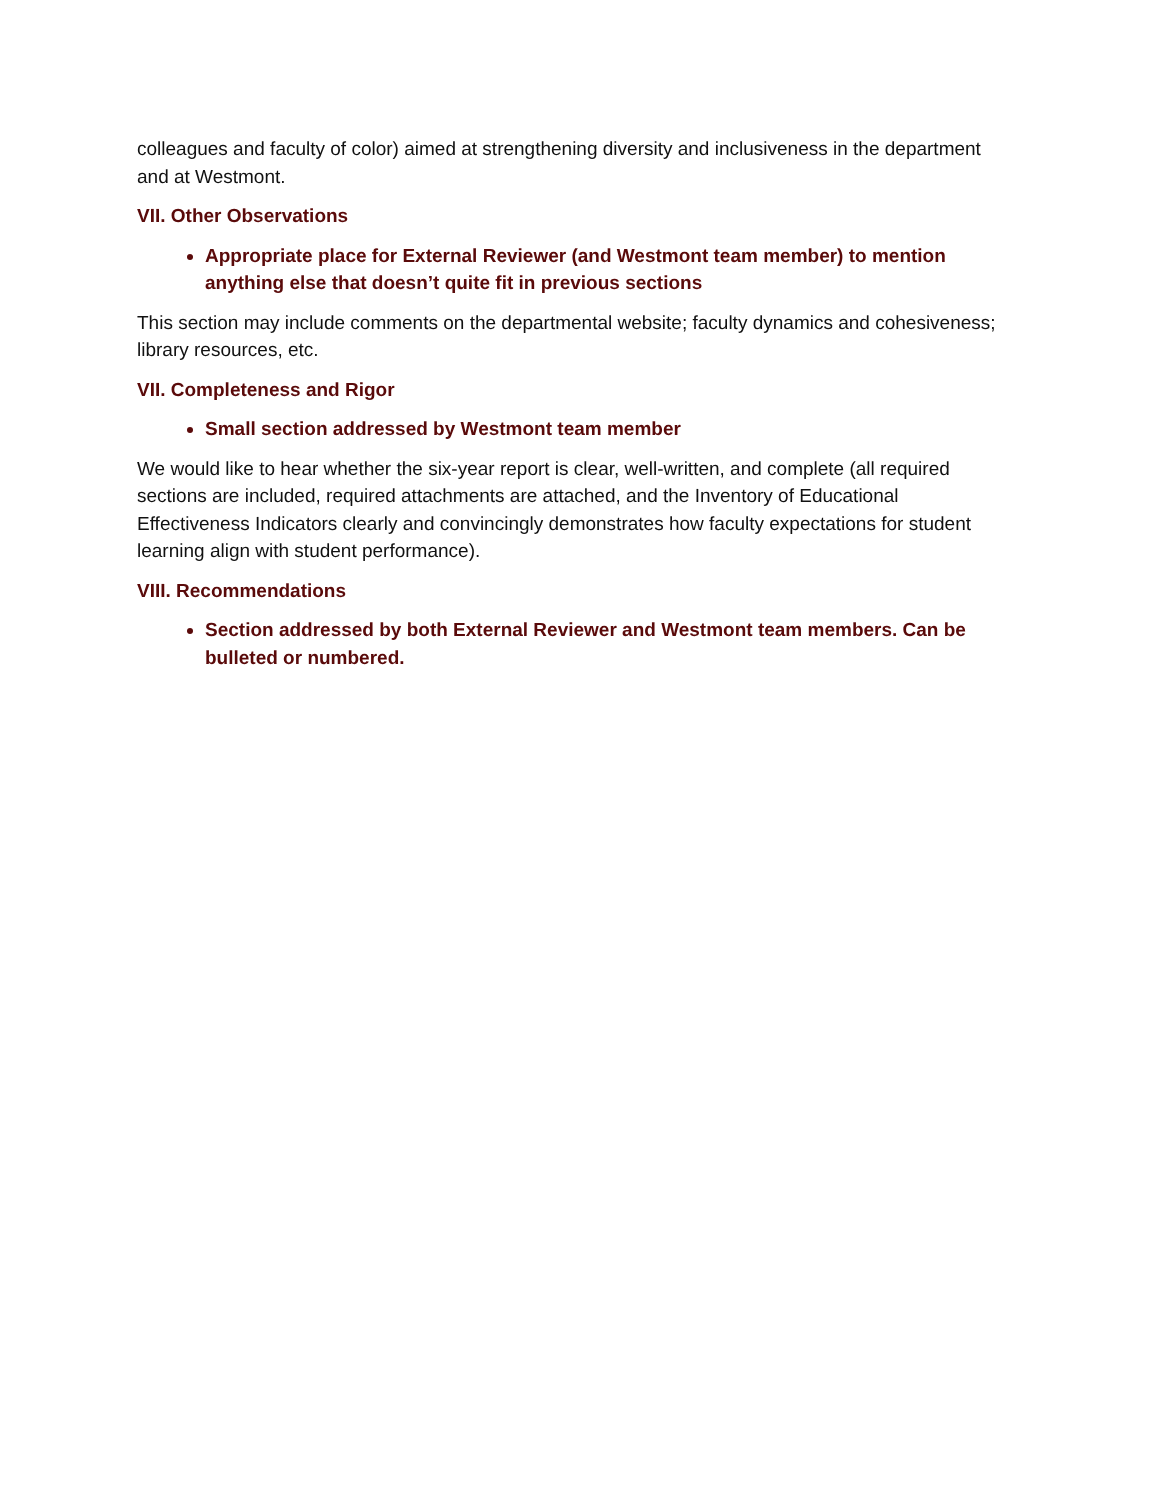colleagues and faculty of color) aimed at strengthening diversity and inclusiveness in the department and at Westmont.
VII. Other Observations
Appropriate place for External Reviewer (and Westmont team member) to mention anything else that doesn’t quite fit in previous sections
This section may include comments on the departmental website; faculty dynamics and cohesiveness; library resources, etc.
VII. Completeness and Rigor
Small section addressed by Westmont team member
We would like to hear whether the six-year report is clear, well-written, and complete (all required sections are included, required attachments are attached, and the Inventory of Educational Effectiveness Indicators clearly and convincingly demonstrates how faculty expectations for student learning align with student performance).
VIII. Recommendations
Section addressed by both External Reviewer and Westmont team members. Can be bulleted or numbered.